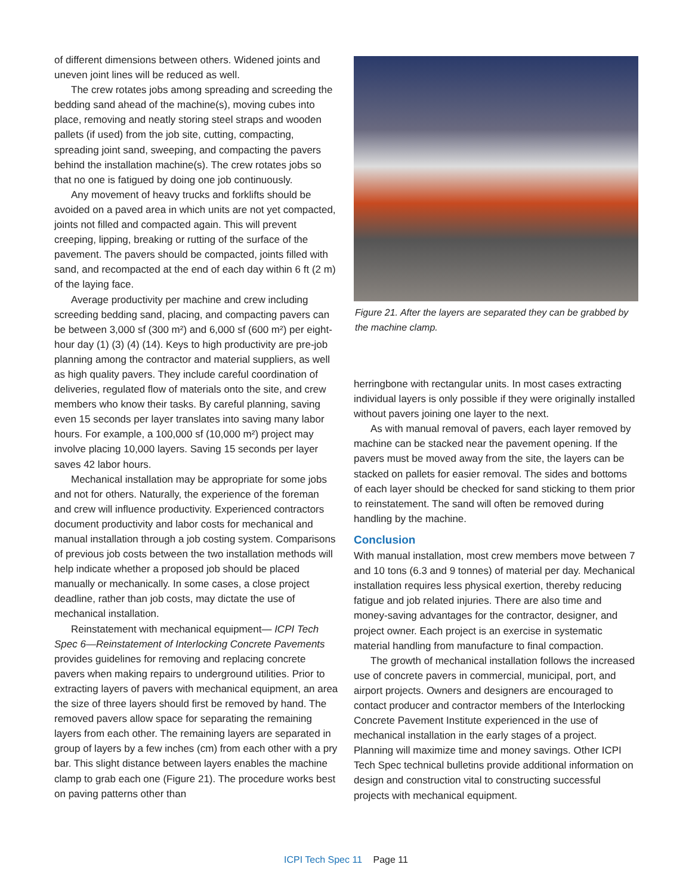of different dimensions between others. Widened joints and uneven joint lines will be reduced as well.
The crew rotates jobs among spreading and screeding the bedding sand ahead of the machine(s), moving cubes into place, removing and neatly storing steel straps and wooden pallets (if used) from the job site, cutting, compacting, spreading joint sand, sweeping, and compacting the pavers behind the installation machine(s). The crew rotates jobs so that no one is fatigued by doing one job continuously.
Any movement of heavy trucks and forklifts should be avoided on a paved area in which units are not yet compacted, joints not filled and compacted again. This will prevent creeping, lipping, breaking or rutting of the surface of the pavement. The pavers should be compacted, joints filled with sand, and recompacted at the end of each day within 6 ft (2 m) of the laying face.
Average productivity per machine and crew including screeding bedding sand, placing, and compacting pavers can be between 3,000 sf (300 m²) and 6,000 sf (600 m²) per eight-hour day (1) (3) (4) (14). Keys to high productivity are pre-job planning among the contractor and material suppliers, as well as high quality pavers. They include careful coordination of deliveries, regulated flow of materials onto the site, and crew members who know their tasks. By careful planning, saving even 15 seconds per layer translates into saving many labor hours. For example, a 100,000 sf (10,000 m²) project may involve placing 10,000 layers. Saving 15 seconds per layer saves 42 labor hours.
Mechanical installation may be appropriate for some jobs and not for others. Naturally, the experience of the foreman and crew will influence productivity. Experienced contractors document productivity and labor costs for mechanical and manual installation through a job costing system. Comparisons of previous job costs between the two installation methods will help indicate whether a proposed job should be placed manually or mechanically. In some cases, a close project deadline, rather than job costs, may dictate the use of mechanical installation.
Reinstatement with mechanical equipment— ICPI Tech Spec 6—Reinstatement of Interlocking Concrete Pavements provides guidelines for removing and replacing concrete pavers when making repairs to underground utilities. Prior to extracting layers of pavers with mechanical equipment, an area the size of three layers should first be removed by hand. The removed pavers allow space for separating the remaining layers from each other. The remaining layers are separated in group of layers by a few inches (cm) from each other with a pry bar. This slight distance between layers enables the machine clamp to grab each one (Figure 21). The procedure works best on paving patterns other than
Figure 21. After the layers are separated they can be grabbed by the machine clamp.
herringbone with rectangular units. In most cases extracting individual layers is only possible if they were originally installed without pavers joining one layer to the next.
As with manual removal of pavers, each layer removed by machine can be stacked near the pavement opening. If the pavers must be moved away from the site, the layers can be stacked on pallets for easier removal. The sides and bottoms of each layer should be checked for sand sticking to them prior to reinstatement. The sand will often be removed during handling by the machine.
Conclusion
With manual installation, most crew members move between 7 and 10 tons (6.3 and 9 tonnes) of material per day. Mechanical installation requires less physical exertion, thereby reducing fatigue and job related injuries. There are also time and money-saving advantages for the contractor, designer, and project owner. Each project is an exercise in systematic material handling from manufacture to final compaction.
The growth of mechanical installation follows the increased use of concrete pavers in commercial, municipal, port, and airport projects. Owners and designers are encouraged to contact producer and contractor members of the Interlocking Concrete Pavement Institute experienced in the use of mechanical installation in the early stages of a project. Planning will maximize time and money savings. Other ICPI Tech Spec technical bulletins provide additional information on design and construction vital to constructing successful projects with mechanical equipment.
ICPI Tech Spec 11 Page 11